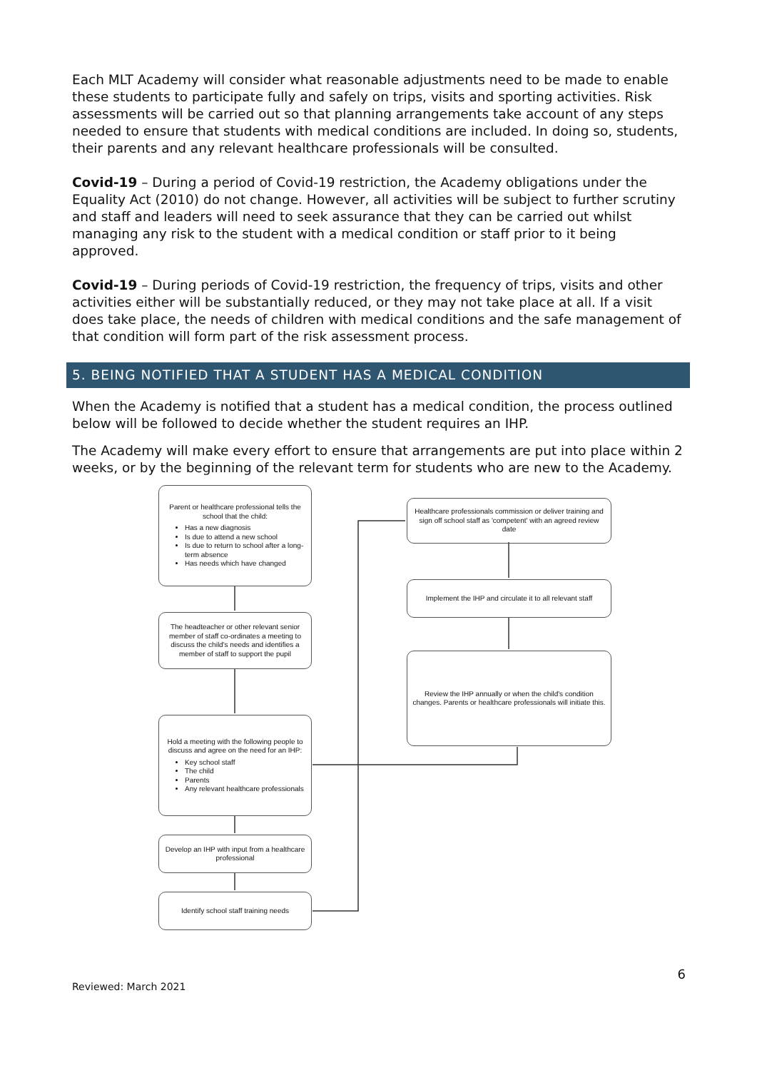Each MLT Academy will consider what reasonable adjustments need to be made to enable these students to participate fully and safely on trips, visits and sporting activities. Risk assessments will be carried out so that planning arrangements take account of any steps needed to ensure that students with medical conditions are included. In doing so, students, their parents and any relevant healthcare professionals will be consulted.
Covid-19 – During a period of Covid-19 restriction, the Academy obligations under the Equality Act (2010) do not change. However, all activities will be subject to further scrutiny and staff and leaders will need to seek assurance that they can be carried out whilst managing any risk to the student with a medical condition or staff prior to it being approved.
Covid-19 – During periods of Covid-19 restriction, the frequency of trips, visits and other activities either will be substantially reduced, or they may not take place at all. If a visit does take place, the needs of children with medical conditions and the safe management of that condition will form part of the risk assessment process.
5. BEING NOTIFIED THAT A STUDENT HAS A MEDICAL CONDITION
When the Academy is notified that a student has a medical condition, the process outlined below will be followed to decide whether the student requires an IHP.
The Academy will make every effort to ensure that arrangements are put into place within 2 weeks, or by the beginning of the relevant term for students who are new to the Academy.
Parent or healthcare professional tells the school that the child:
Has a new diagnosis
Is due to attend a new school
Is due to return to school after a long-term absence
Has needs which have changed
The headteacher or other relevant senior member of staff co-ordinates a meeting to discuss the child's needs and identifies a member of staff to support the pupil
Hold a meeting with the following people to discuss and agree on the need for an IHP:
Key school staff
The child
Parents
Any relevant healthcare professionals
Develop an IHP with input from a healthcare professional
Identify school staff training needs
Healthcare professionals commission or deliver training and sign off school staff as 'competent' with an agreed review date
Implement the IHP and circulate it to all relevant staff
Review the IHP annually or when the child's condition changes. Parents or healthcare professionals will initiate this.
Reviewed: March 2021 6